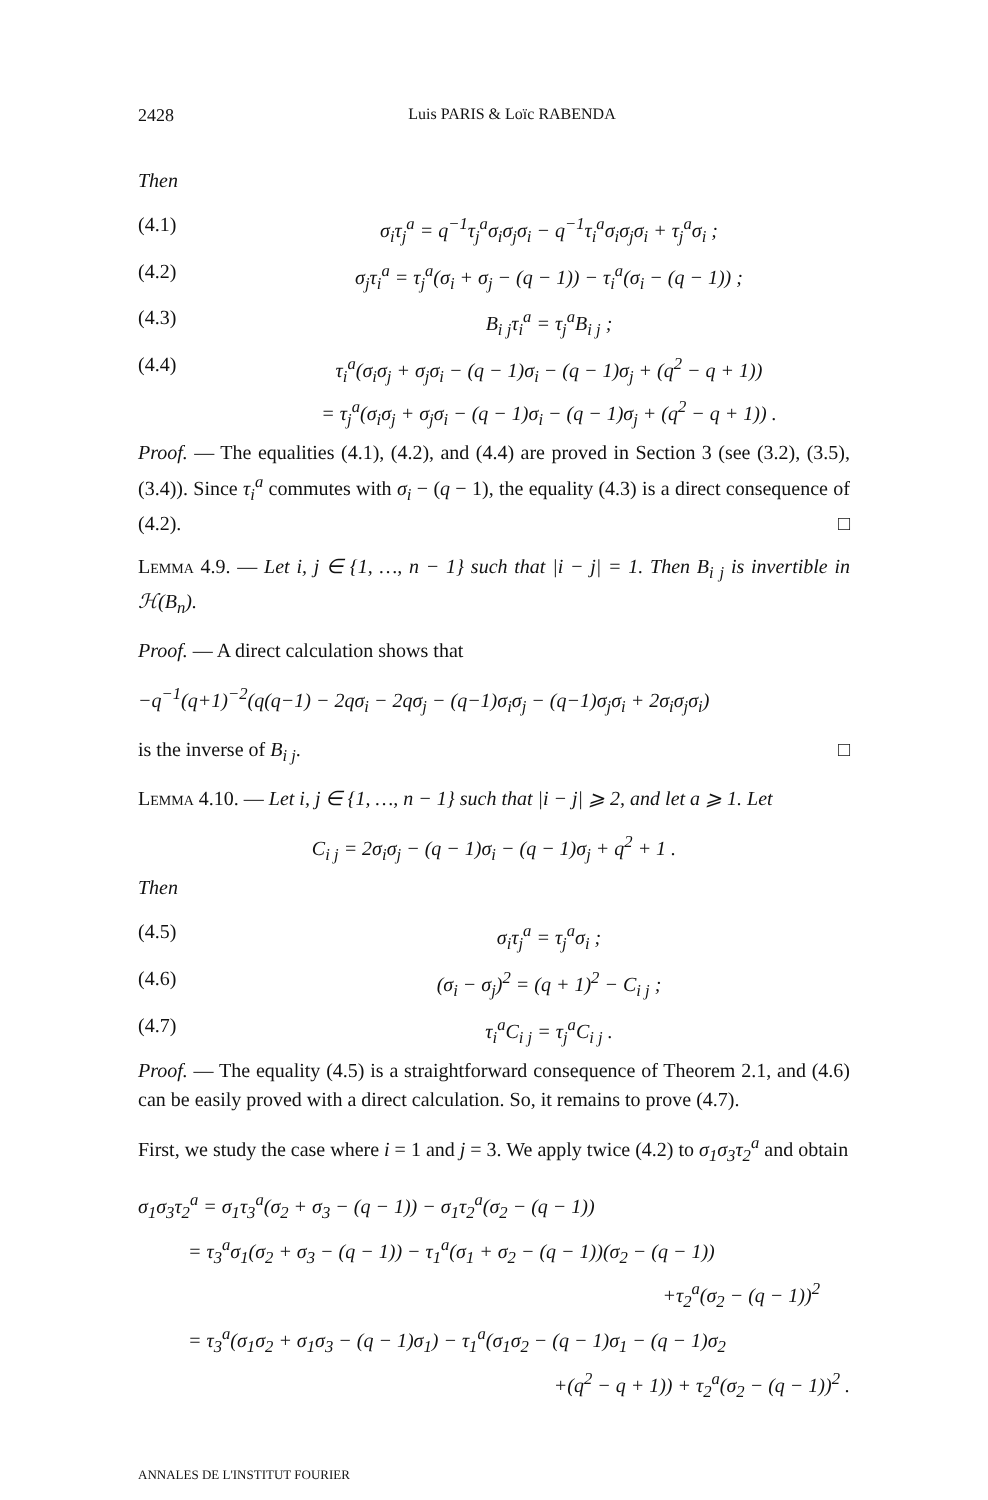2428 Luis PARIS & Loïc RABENDA
Then
(4.1) σ<sub>i</sub>τ<sub>j</sub><sup>a</sup> = q<sup>−1</sup>τ<sub>j</sub><sup>a</sup>σ<sub>i</sub>σ<sub>j</sub>σ<sub>i</sub> − q<sup>−1</sup>τ<sub>i</sub><sup>a</sup>σ<sub>i</sub>σ<sub>j</sub>σ<sub>i</sub> + τ<sub>j</sub><sup>a</sup>σ<sub>i</sub> ;
(4.2) σ<sub>j</sub>τ<sub>i</sub><sup>a</sup> = τ<sub>j</sub><sup>a</sup>(σ<sub>i</sub> + σ<sub>j</sub> − (q − 1)) − τ<sub>i</sub><sup>a</sup>(σ<sub>i</sub> − (q − 1)) ;
(4.3) B<sub>i j</sub>τ<sub>i</sub><sup>a</sup> = τ<sub>j</sub><sup>a</sup>B<sub>i j</sub> ;
(4.4) τ<sub>i</sub><sup>a</sup>(σ<sub>i</sub>σ<sub>j</sub> + σ<sub>j</sub>σ<sub>i</sub> − (q − 1)σ<sub>i</sub> − (q − 1)σ<sub>j</sub> + (q<sup>2</sup> − q + 1))
= τ<sub>j</sub><sup>a</sup>(σ<sub>i</sub>σ<sub>j</sub> + σ<sub>j</sub>σ<sub>i</sub> − (q − 1)σ<sub>i</sub> − (q − 1)σ<sub>j</sub> + (q<sup>2</sup> − q + 1)) .
Proof. — The equalities (4.1), (4.2), and (4.4) are proved in Section 3 (see (3.2), (3.5), (3.4)). Since τ<sub>i</sub><sup>a</sup> commutes with σ<sub>i</sub> − (q − 1), the equality (4.3) is a direct consequence of (4.2). □
Lemma 4.9. — Let i, j ∈ {1, …, n − 1} such that |i − j| = 1. Then B<sub>i j</sub> is invertible in ℋ(B<sub>n</sub>).
Proof. — A direct calculation shows that
−q<sup>−1</sup>(q+1)<sup>−2</sup>(q(q−1) − 2qσ<sub>i</sub> − 2qσ<sub>j</sub> − (q−1)σ<sub>i</sub>σ<sub>j</sub> − (q−1)σ<sub>j</sub>σ<sub>i</sub> + 2σ<sub>i</sub>σ<sub>j</sub>σ<sub>i</sub>)
is the inverse of B<sub>i j</sub>. □
Lemma 4.10. — Let i, j ∈ {1, …, n − 1} such that |i − j| ⩾ 2, and let a ⩾ 1. Let
C<sub>i j</sub> = 2σ<sub>i</sub>σ<sub>j</sub> − (q − 1)σ<sub>i</sub> − (q − 1)σ<sub>j</sub> + q<sup>2</sup> + 1 .
Then
(4.5) σ<sub>i</sub>τ<sub>j</sub><sup>a</sup> = τ<sub>j</sub><sup>a</sup>σ<sub>i</sub> ;
(4.6) (σ<sub>i</sub> − σ<sub>j</sub>)<sup>2</sup> = (q + 1)<sup>2</sup> − C<sub>i j</sub> ;
(4.7) τ<sub>i</sub><sup>a</sup>C<sub>i j</sub> = τ<sub>j</sub><sup>a</sup>C<sub>i j</sub> .
Proof. — The equality (4.5) is a straightforward consequence of Theorem 2.1, and (4.6) can be easily proved with a direct calculation. So, it remains to prove (4.7).
First, we study the case where i = 1 and j = 3. We apply twice (4.2) to σ<sub>1</sub>σ<sub>3</sub>τ<sub>2</sub><sup>a</sup> and obtain
σ<sub>1</sub>σ<sub>3</sub>τ<sub>2</sub><sup>a</sup> = σ<sub>1</sub>τ<sub>3</sub><sup>a</sup>(σ<sub>2</sub> + σ<sub>3</sub> − (q − 1)) − σ<sub>1</sub>τ<sub>2</sub><sup>a</sup>(σ<sub>2</sub> − (q − 1))
= τ<sub>3</sub><sup>a</sup>σ<sub>1</sub>(σ<sub>2</sub> + σ<sub>3</sub> − (q − 1)) − τ<sub>1</sub><sup>a</sup>(σ<sub>1</sub> + σ<sub>2</sub> − (q − 1))(σ<sub>2</sub> − (q − 1))
+τ<sub>2</sub><sup>a</sup>(σ<sub>2</sub> − (q − 1))<sup>2</sup>
= τ<sub>3</sub><sup>a</sup>(σ<sub>1</sub>σ<sub>2</sub> + σ<sub>1</sub>σ<sub>3</sub> − (q − 1)σ<sub>1</sub>) − τ<sub>1</sub><sup>a</sup>(σ<sub>1</sub>σ<sub>2</sub> − (q − 1)σ<sub>1</sub> − (q − 1)σ<sub>2</sub>
+(q<sup>2</sup> − q + 1)) + τ<sub>2</sub><sup>a</sup>(σ<sub>2</sub> − (q − 1))<sup>2</sup> .
ANNALES DE L'INSTITUT FOURIER